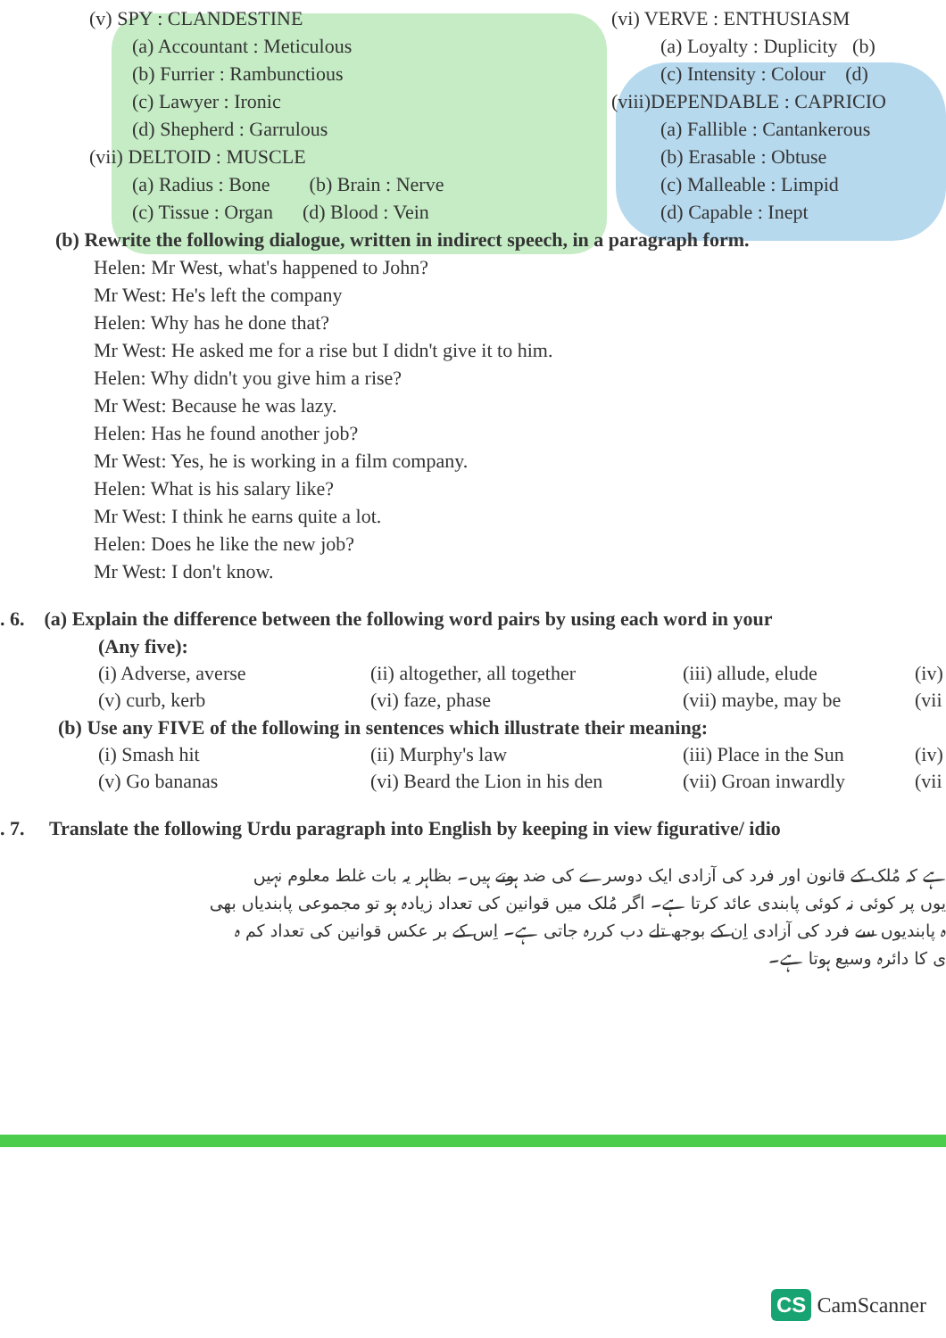(v) SPY : CLANDESTINE
(a) Accountant : Meticulous
(b) Furrier : Rambunctious
(c) Lawyer : Ironic
(d) Shepherd : Garrulous
(vii) DELTOID : MUSCLE
(a) Radius : Bone (b) Brain : Nerve
(c) Tissue : Organ (d) Blood : Vein
(vi) VERVE : ENTHUSIASM
(a) Loyalty : Duplicity (b)
(c) Intensity : Colour (d)
(viii)DEPENDABLE : CAPRICIO
(a) Fallible : Cantankerous
(b) Erasable : Obtuse
(c) Malleable : Limpid
(d) Capable : Inept
(b) Rewrite the following dialogue, written in indirect speech, in a paragraph form.
Helen: Mr West, what's happened to John?
Mr West: He's left the company
Helen: Why has he done that?
Mr West: He asked me for a rise but I didn't give it to him.
Helen: Why didn't you give him a rise?
Mr West: Because he was lazy.
Helen: Has he found another job?
Mr West: Yes, he is working in a film company.
Helen: What is his salary like?
Mr West: I think he earns quite a lot.
Helen: Does he like the new job?
Mr West: I don't know.
. 6. (a) Explain the difference between the following word pairs by using each word in your
(Any five):
(i) Adverse, averse
(ii) altogether, all together
(iii) allude, elude
(iv)
(v) curb, kerb
(vi) faze, phase
(vii) maybe, may be
(vii
(b) Use any FIVE of the following in sentences which illustrate their meaning:
(i) Smash hit
(ii) Murphy's law
(iii) Place in the Sun
(iv)
(v) Go bananas
(vi) Beard the Lion in his den
(vii) Groan inwardly
(vii
. 7. Translate the following Urdu paragraph into English by keeping in view figurative/ idio
ہے کہ مُلک کے قانون اور فرد کی آزادی ایک دوسرے کی ضد ہوتے ہیں۔ بظاہر یہ بات غلط معلوم نہیں
یوں پر کوئی نہ کوئی پابندی عائد کرتا ہے۔ اگر مُلک میں قوانین کی تعداد زیادہ ہو تو مجموعی پابندیاں بھی
ہ پابندیوں سے فرد کی آزادی اِن کے بوجھ تلے دب کررہ جاتی ہے۔ اِس کے بر عکس قوانین کی تعداد کم ہ
ی کا دائرہ وسیع ہوتا ہے۔
CS CamScanner